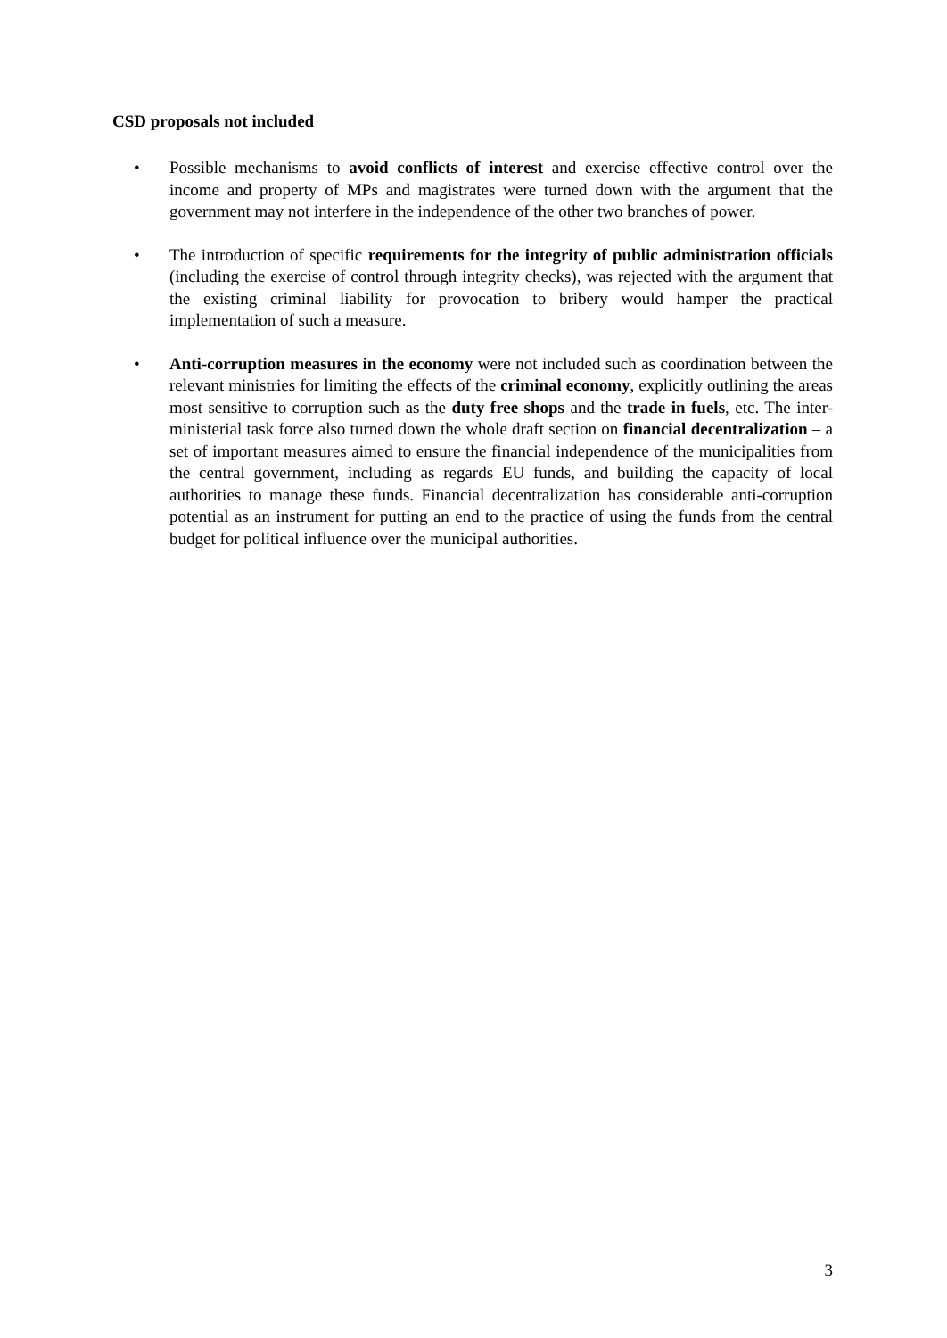CSD proposals not included
• Possible mechanisms to avoid conflicts of interest and exercise effective control over the income and property of MPs and magistrates were turned down with the argument that the government may not interfere in the independence of the other two branches of power.
• The introduction of specific requirements for the integrity of public administration officials (including the exercise of control through integrity checks), was rejected with the argument that the existing criminal liability for provocation to bribery would hamper the practical implementation of such a measure.
• Anti-corruption measures in the economy were not included such as coordination between the relevant ministries for limiting the effects of the criminal economy, explicitly outlining the areas most sensitive to corruption such as the duty free shops and the trade in fuels, etc. The inter-ministerial task force also turned down the whole draft section on financial decentralization – a set of important measures aimed to ensure the financial independence of the municipalities from the central government, including as regards EU funds, and building the capacity of local authorities to manage these funds. Financial decentralization has considerable anti-corruption potential as an instrument for putting an end to the practice of using the funds from the central budget for political influence over the municipal authorities.
3